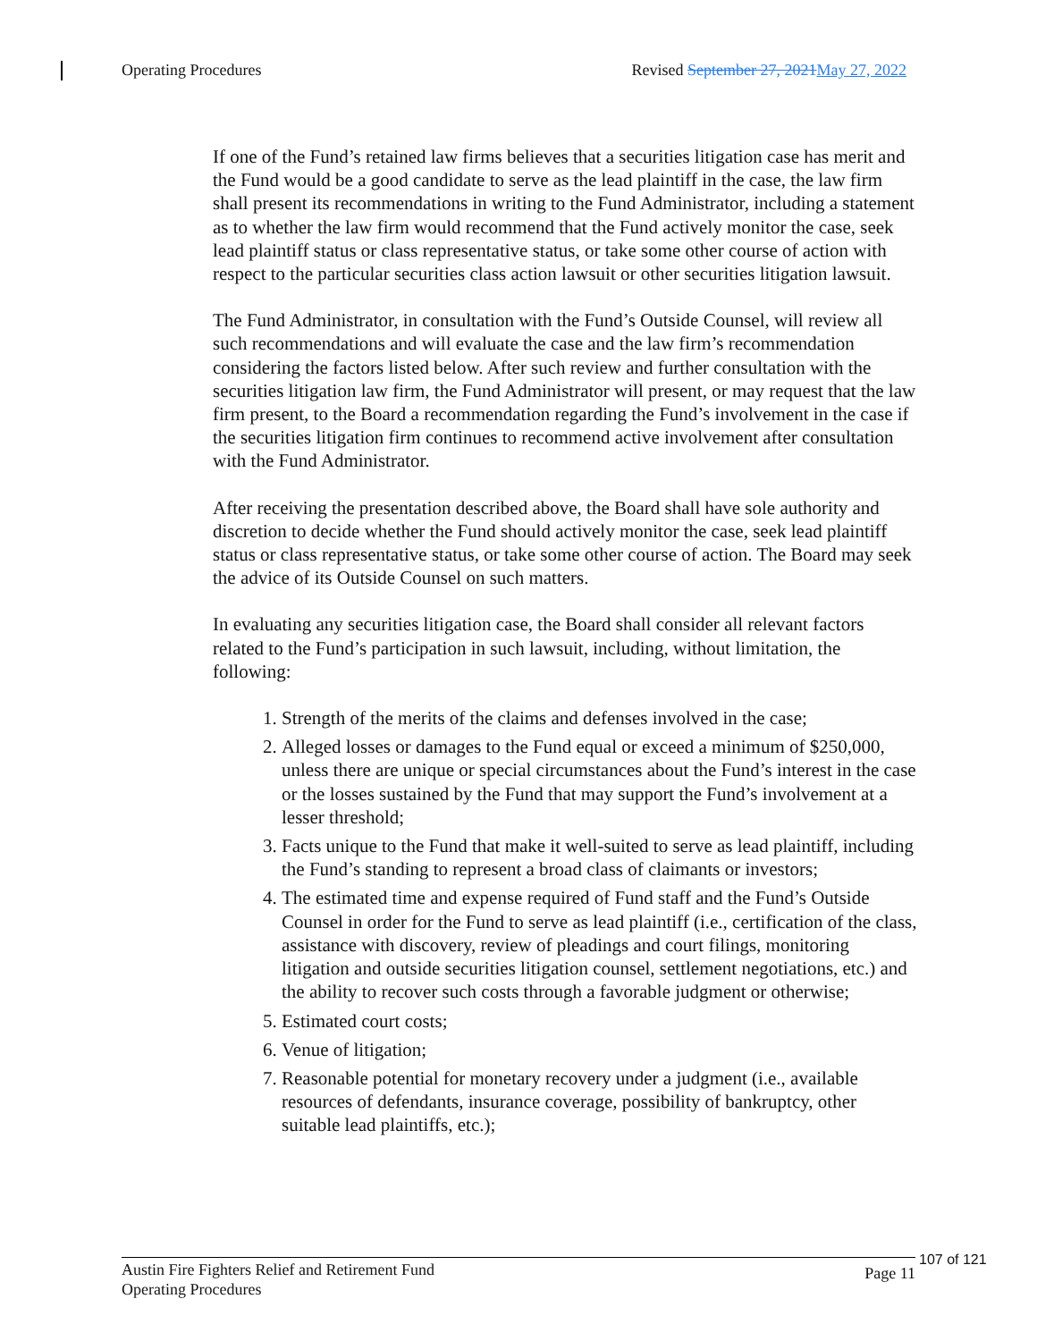Operating Procedures Revised September 27, 2021 May 27, 2022
If one of the Fund’s retained law firms believes that a securities litigation case has merit and the Fund would be a good candidate to serve as the lead plaintiff in the case, the law firm shall present its recommendations in writing to the Fund Administrator, including a statement as to whether the law firm would recommend that the Fund actively monitor the case, seek lead plaintiff status or class representative status, or take some other course of action with respect to the particular securities class action lawsuit or other securities litigation lawsuit.
The Fund Administrator, in consultation with the Fund’s Outside Counsel, will review all such recommendations and will evaluate the case and the law firm’s recommendation considering the factors listed below. After such review and further consultation with the securities litigation law firm, the Fund Administrator will present, or may request that the law firm present, to the Board a recommendation regarding the Fund’s involvement in the case if the securities litigation firm continues to recommend active involvement after consultation with the Fund Administrator.
After receiving the presentation described above, the Board shall have sole authority and discretion to decide whether the Fund should actively monitor the case, seek lead plaintiff status or class representative status, or take some other course of action. The Board may seek the advice of its Outside Counsel on such matters.
In evaluating any securities litigation case, the Board shall consider all relevant factors related to the Fund’s participation in such lawsuit, including, without limitation, the following:
1. Strength of the merits of the claims and defenses involved in the case;
2. Alleged losses or damages to the Fund equal or exceed a minimum of $250,000, unless there are unique or special circumstances about the Fund’s interest in the case or the losses sustained by the Fund that may support the Fund’s involvement at a lesser threshold;
3. Facts unique to the Fund that make it well-suited to serve as lead plaintiff, including the Fund’s standing to represent a broad class of claimants or investors;
4. The estimated time and expense required of Fund staff and the Fund’s Outside Counsel in order for the Fund to serve as lead plaintiff (i.e., certification of the class, assistance with discovery, review of pleadings and court filings, monitoring litigation and outside securities litigation counsel, settlement negotiations, etc.) and the ability to recover such costs through a favorable judgment or otherwise;
5. Estimated court costs;
6. Venue of litigation;
7. Reasonable potential for monetary recovery under a judgment (i.e., available resources of defendants, insurance coverage, possibility of bankruptcy, other suitable lead plaintiffs, etc.);
Austin Fire Fighters Relief and Retirement Fund
Operating Procedures Page 11
107 of 121